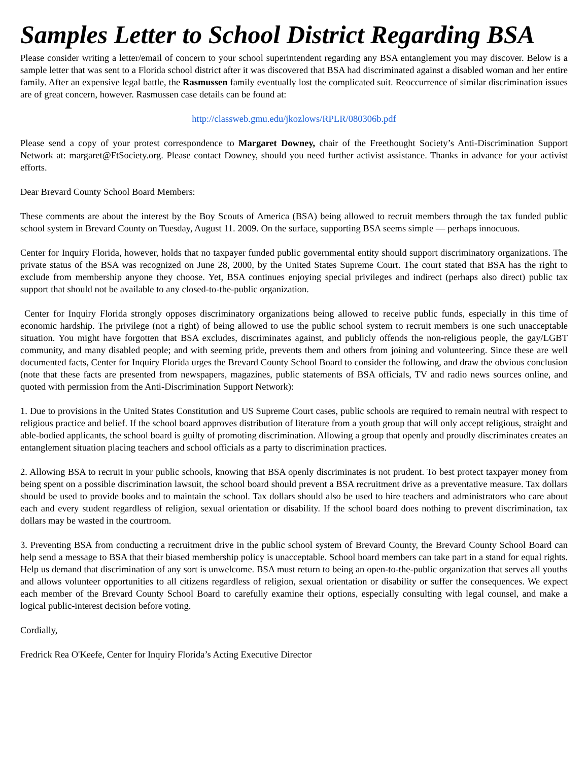Samples Letter to School District Regarding BSA
Please consider writing a letter/email of concern to your school superintendent regarding any BSA entanglement you may discover. Below is a sample letter that was sent to a Florida school district after it was discovered that BSA had discriminated against a disabled woman and her entire family. After an expensive legal battle, the Rasmussen family eventually lost the complicated suit. Reoccurrence of similar discrimination issues are of great concern, however. Rasmussen case details can be found at:
http://classweb.gmu.edu/jkozlows/RPLR/080306b.pdf
Please send a copy of your protest correspondence to Margaret Downey, chair of the Freethought Society’s Anti-Discrimination Support Network at: margaret@FtSociety.org. Please contact Downey, should you need further activist assistance. Thanks in advance for your activist efforts.
Dear Brevard County School Board Members:
These comments are about the interest by the Boy Scouts of America (BSA) being allowed to recruit members through the tax funded public school system in Brevard County on Tuesday, August 11. 2009. On the surface, supporting BSA seems simple — perhaps innocuous.
Center for Inquiry Florida, however, holds that no taxpayer funded public governmental entity should support discriminatory organizations. The private status of the BSA was recognized on June 28, 2000, by the United States Supreme Court. The court stated that BSA has the right to exclude from membership anyone they choose. Yet, BSA continues enjoying special privileges and indirect (perhaps also direct) public tax support that should not be available to any closed-to-the-public organization.
Center for Inquiry Florida strongly opposes discriminatory organizations being allowed to receive public funds, especially in this time of economic hardship. The privilege (not a right) of being allowed to use the public school system to recruit members is one such unacceptable situation. You might have forgotten that BSA excludes, discriminates against, and publicly offends the non-religious people, the gay/LGBT community, and many disabled people; and with seeming pride, prevents them and others from joining and volunteering. Since these are well documented facts, Center for Inquiry Florida urges the Brevard County School Board to consider the following, and draw the obvious conclusion (note that these facts are presented from newspapers, magazines, public statements of BSA officials, TV and radio news sources online, and quoted with permission from the Anti-Discrimination Support Network):
1. Due to provisions in the United States Constitution and US Supreme Court cases, public schools are required to remain neutral with respect to religious practice and belief. If the school board approves distribution of literature from a youth group that will only accept religious, straight and able-bodied applicants, the school board is guilty of promoting discrimination. Allowing a group that openly and proudly discriminates creates an entanglement situation placing teachers and school officials as a party to discrimination practices.
2. Allowing BSA to recruit in your public schools, knowing that BSA openly discriminates is not prudent. To best protect taxpayer money from being spent on a possible discrimination lawsuit, the school board should prevent a BSA recruitment drive as a preventative measure. Tax dollars should be used to provide books and to maintain the school. Tax dollars should also be used to hire teachers and administrators who care about each and every student regardless of religion, sexual orientation or disability. If the school board does nothing to prevent discrimination, tax dollars may be wasted in the courtroom.
3. Preventing BSA from conducting a recruitment drive in the public school system of Brevard County, the Brevard County School Board can help send a message to BSA that their biased membership policy is unacceptable. School board members can take part in a stand for equal rights. Help us demand that discrimination of any sort is unwelcome. BSA must return to being an open-to-the-public organization that serves all youths and allows volunteer opportunities to all citizens regardless of religion, sexual orientation or disability or suffer the consequences. We expect each member of the Brevard County School Board to carefully examine their options, especially consulting with legal counsel, and make a logical public-interest decision before voting.
Cordially,
Fredrick Rea O'Keefe, Center for Inquiry Florida’s Acting Executive Director